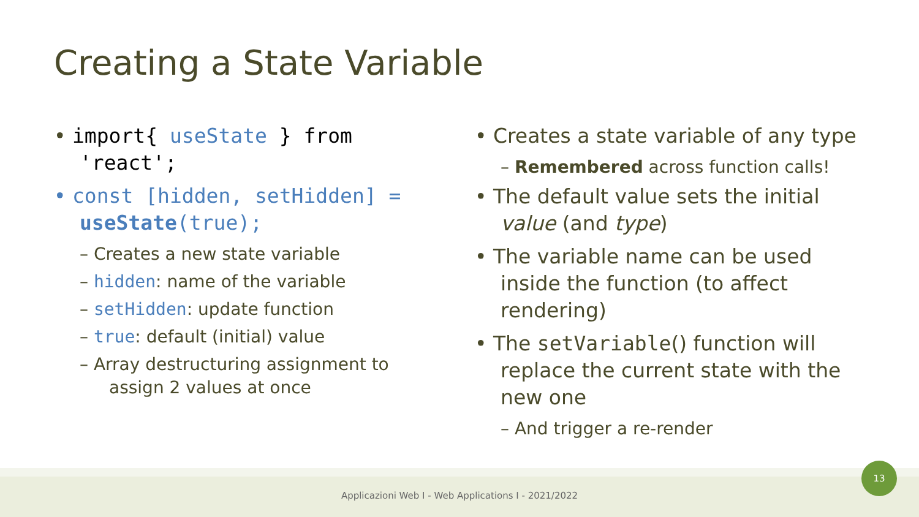Creating a State Variable
• import{ useState } from 'react';
• const [hidden, setHidden] = useState(true);
– Creates a new state variable
– hidden: name of the variable
– setHidden: update function
– true: default (initial) value
– Array destructuring assignment to assign 2 values at once
• Creates a state variable of any type
– Remembered across function calls!
• The default value sets the initial value (and type)
• The variable name can be used inside the function (to affect rendering)
• The setVariable() function will replace the current state with the new one
– And trigger a re-render
Applicazioni Web I - Web Applications I - 2021/2022
13